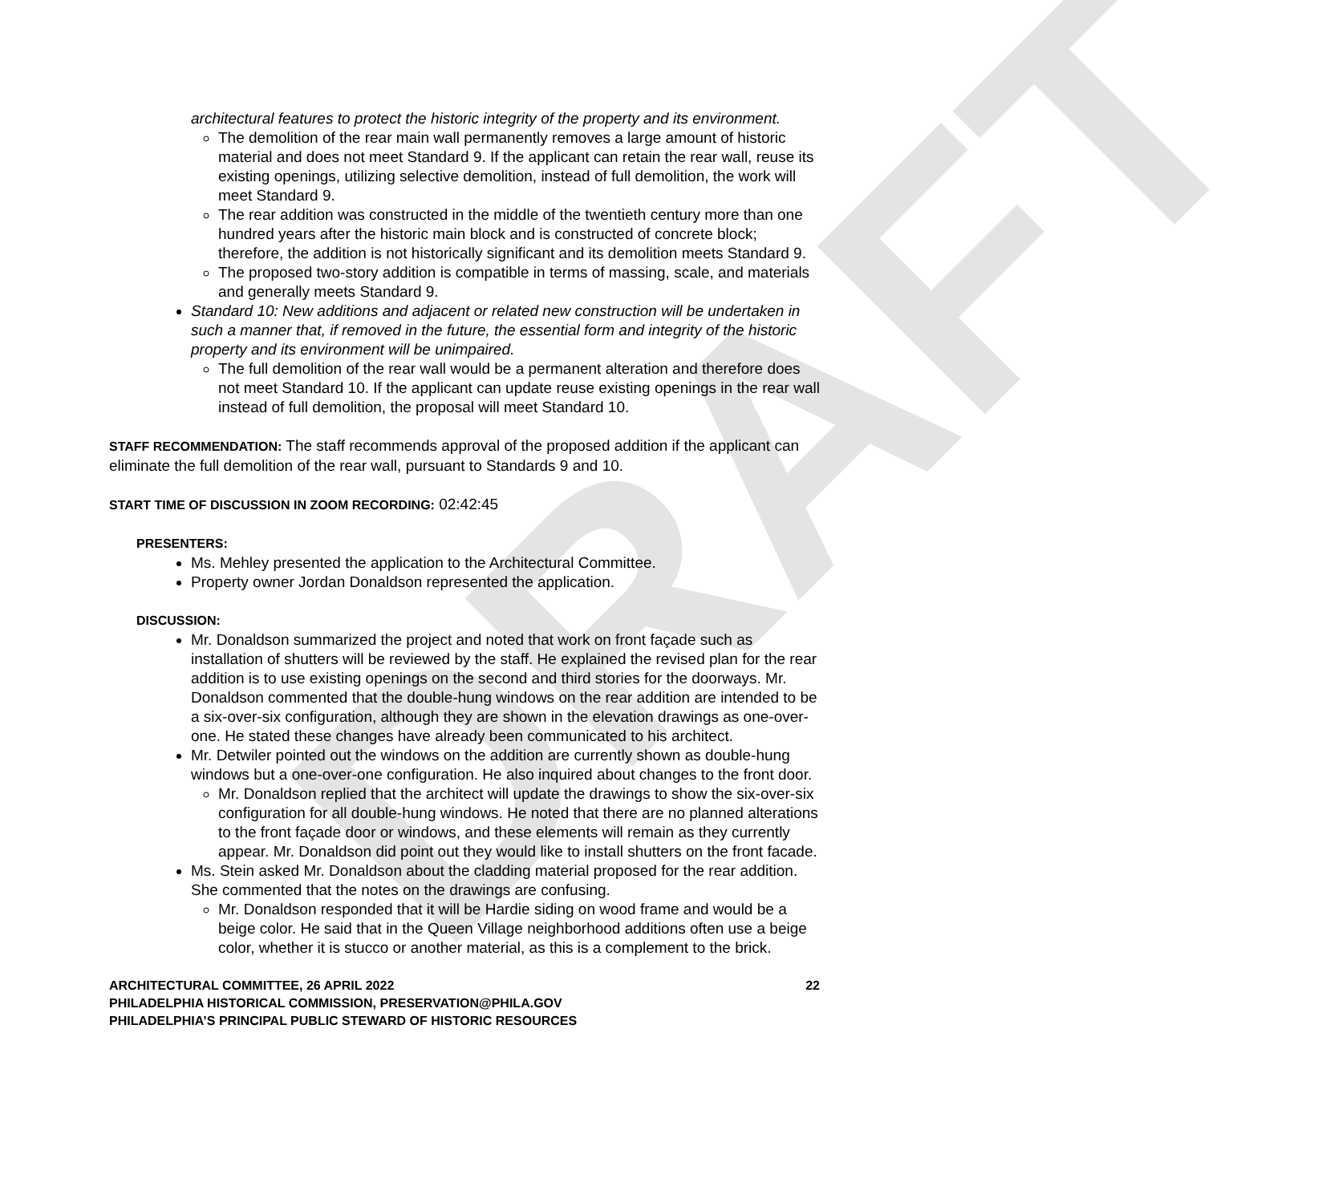DRAFT
architectural features to protect the historic integrity of the property and its environment.
The demolition of the rear main wall permanently removes a large amount of historic material and does not meet Standard 9. If the applicant can retain the rear wall, reuse its existing openings, utilizing selective demolition, instead of full demolition, the work will meet Standard 9.
The rear addition was constructed in the middle of the twentieth century more than one hundred years after the historic main block and is constructed of concrete block; therefore, the addition is not historically significant and its demolition meets Standard 9.
The proposed two-story addition is compatible in terms of massing, scale, and materials and generally meets Standard 9.
Standard 10: New additions and adjacent or related new construction will be undertaken in such a manner that, if removed in the future, the essential form and integrity of the historic property and its environment will be unimpaired.
The full demolition of the rear wall would be a permanent alteration and therefore does not meet Standard 10. If the applicant can update reuse existing openings in the rear wall instead of full demolition, the proposal will meet Standard 10.
STAFF RECOMMENDATION: The staff recommends approval of the proposed addition if the applicant can eliminate the full demolition of the rear wall, pursuant to Standards 9 and 10.
START TIME OF DISCUSSION IN ZOOM RECORDING: 02:42:45
PRESENTERS:
Ms. Mehley presented the application to the Architectural Committee.
Property owner Jordan Donaldson represented the application.
DISCUSSION:
Mr. Donaldson summarized the project and noted that work on front façade such as installation of shutters will be reviewed by the staff. He explained the revised plan for the rear addition is to use existing openings on the second and third stories for the doorways. Mr. Donaldson commented that the double-hung windows on the rear addition are intended to be a six-over-six configuration, although they are shown in the elevation drawings as one-over-one. He stated these changes have already been communicated to his architect.
Mr. Detwiler pointed out the windows on the addition are currently shown as double-hung windows but a one-over-one configuration. He also inquired about changes to the front door.
Mr. Donaldson replied that the architect will update the drawings to show the six-over-six configuration for all double-hung windows. He noted that there are no planned alterations to the front façade door or windows, and these elements will remain as they currently appear. Mr. Donaldson did point out they would like to install shutters on the front facade.
Ms. Stein asked Mr. Donaldson about the cladding material proposed for the rear addition. She commented that the notes on the drawings are confusing.
Mr. Donaldson responded that it will be Hardie siding on wood frame and would be a beige color. He said that in the Queen Village neighborhood additions often use a beige color, whether it is stucco or another material, as this is a complement to the brick.
ARCHITECTURAL COMMITTEE, 26 APRIL 2022 22
PHILADELPHIA HISTORICAL COMMISSION, PRESERVATION@PHILA.GOV
PHILADELPHIA’S PRINCIPAL PUBLIC STEWARD OF HISTORIC RESOURCES